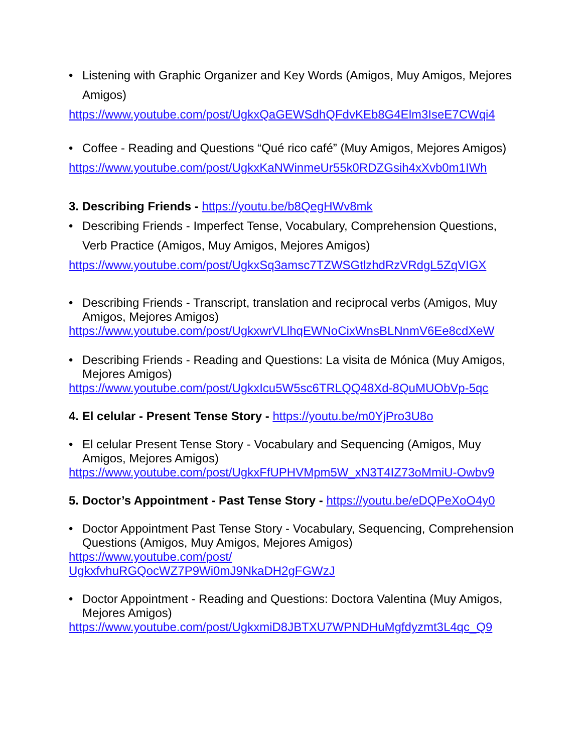• Listening with Graphic Organizer and Key Words (Amigos, Muy Amigos, Mejores Amigos)
https://www.youtube.com/post/UgkxQaGEWSdhQFdvKEb8G4Elm3IseE7CWqi4
• Coffee - Reading and Questions “Qué rico café” (Muy Amigos, Mejores Amigos)
https://www.youtube.com/post/UgkxKaNWinmeUr55k0RDZGsih4xXvb0m1IWh
3. Describing Friends - https://youtu.be/b8QegHWv8mk
• Describing Friends - Imperfect Tense, Vocabulary, Comprehension Questions, Verb Practice (Amigos, Muy Amigos, Mejores Amigos)
https://www.youtube.com/post/UgkxSq3amsc7TZWSGtlzhdRzVRdgL5ZqVIGX
• Describing Friends - Transcript, translation and reciprocal verbs (Amigos, Muy Amigos, Mejores Amigos)
https://www.youtube.com/post/UgkxwrVLlhqEWNoCixWnsBLNnmV6Ee8cdXeW
• Describing Friends - Reading and Questions: La visita de Mónica (Muy Amigos, Mejores Amigos)
https://www.youtube.com/post/UgkxIcu5W5sc6TRLQQ48Xd-8QuMUObVp-5qc
4. El celular - Present Tense Story - https://youtu.be/m0YjPro3U8o
• El celular Present Tense Story - Vocabulary and Sequencing (Amigos, Muy Amigos, Mejores Amigos)
https://www.youtube.com/post/UgkxFfUPHVMpm5W_xN3T4IZ73oMmiU-Owbv9
5. Doctor’s Appointment - Past Tense Story - https://youtu.be/eDQPeXoO4y0
• Doctor Appointment Past Tense Story - Vocabulary, Sequencing, Comprehension Questions (Amigos, Muy Amigos, Mejores Amigos)
https://www.youtube.com/post/
UgkxfvhuRGQocWZ7P9Wi0mJ9NkaDH2gFGWzJ
• Doctor Appointment - Reading and Questions: Doctora Valentina (Muy Amigos, Mejores Amigos)
https://www.youtube.com/post/UgkxmiD8JBTXU7WPNDHuMgfdyzmt3L4qc_Q9